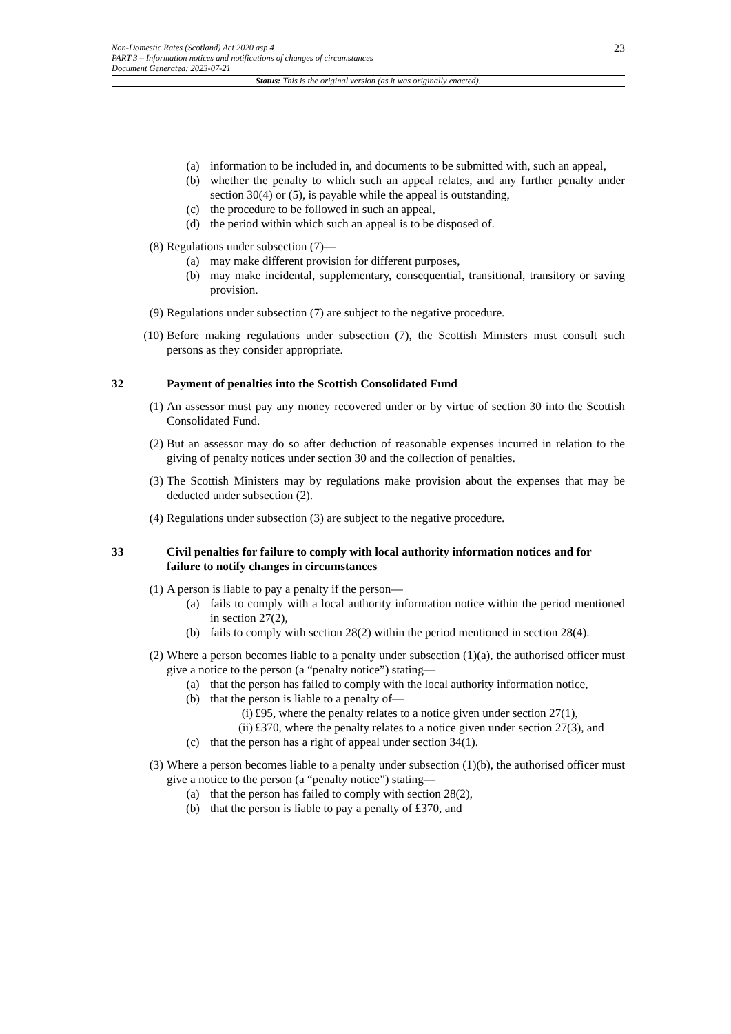23 Non-Domestic Rates (Scotland) Act 2020 asp 4
PART 3 – Information notices and notifications of changes of circumstances
Document Generated: 2023-07-21
Status: This is the original version (as it was originally enacted).
(a) information to be included in, and documents to be submitted with, such an appeal,
(b) whether the penalty to which such an appeal relates, and any further penalty under section 30(4) or (5), is payable while the appeal is outstanding,
(c) the procedure to be followed in such an appeal,
(d) the period within which such an appeal is to be disposed of.
(8) Regulations under subsection (7)—
(a) may make different provision for different purposes,
(b) may make incidental, supplementary, consequential, transitional, transitory or saving provision.
(9) Regulations under subsection (7) are subject to the negative procedure.
(10) Before making regulations under subsection (7), the Scottish Ministers must consult such persons as they consider appropriate.
32 Payment of penalties into the Scottish Consolidated Fund
(1) An assessor must pay any money recovered under or by virtue of section 30 into the Scottish Consolidated Fund.
(2) But an assessor may do so after deduction of reasonable expenses incurred in relation to the giving of penalty notices under section 30 and the collection of penalties.
(3) The Scottish Ministers may by regulations make provision about the expenses that may be deducted under subsection (2).
(4) Regulations under subsection (3) are subject to the negative procedure.
33 Civil penalties for failure to comply with local authority information notices and for failure to notify changes in circumstances
(1) A person is liable to pay a penalty if the person—
(a) fails to comply with a local authority information notice within the period mentioned in section 27(2),
(b) fails to comply with section 28(2) within the period mentioned in section 28(4).
(2) Where a person becomes liable to a penalty under subsection (1)(a), the authorised officer must give a notice to the person (a “penalty notice”) stating—
(a) that the person has failed to comply with the local authority information notice,
(b) that the person is liable to a penalty of—
(i) £95, where the penalty relates to a notice given under section 27(1),
(ii) £370, where the penalty relates to a notice given under section 27(3), and
(c) that the person has a right of appeal under section 34(1).
(3) Where a person becomes liable to a penalty under subsection (1)(b), the authorised officer must give a notice to the person (a “penalty notice”) stating—
(a) that the person has failed to comply with section 28(2),
(b) that the person is liable to pay a penalty of £370, and